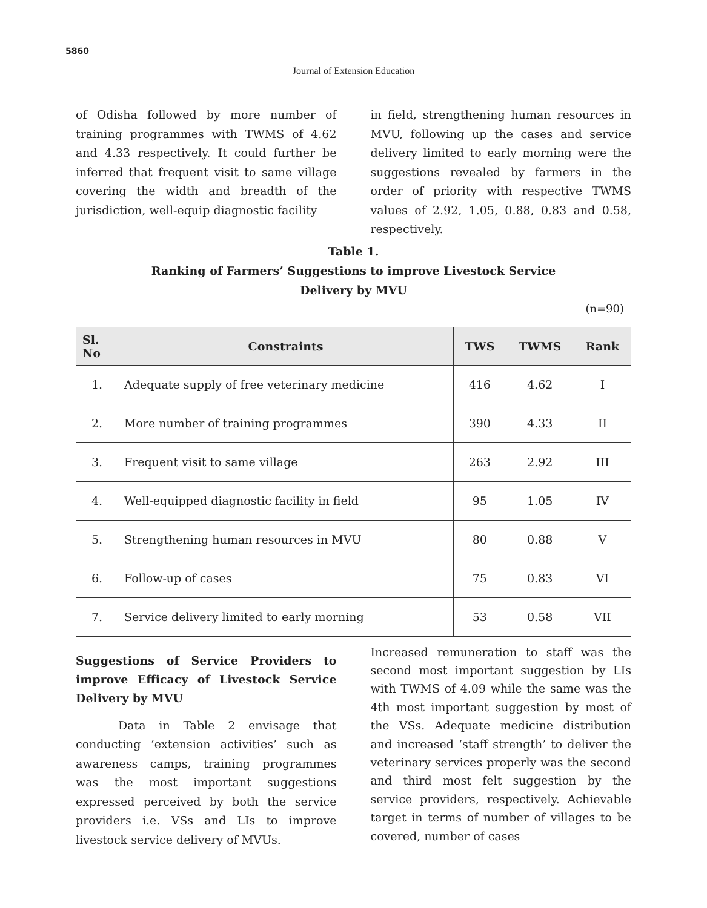5860
Journal of Extension Education
of Odisha followed by more number of training programmes with TWMS of 4.62 and 4.33 respectively. It could further be inferred that frequent visit to same village covering the width and breadth of the jurisdiction, well-equip diagnostic facility
in field, strengthening human resources in MVU, following up the cases and service delivery limited to early morning were the suggestions revealed by farmers in the order of priority with respective TWMS values of 2.92, 1.05, 0.88, 0.83 and 0.58, respectively.
Table 1.
Ranking of Farmers’ Suggestions to improve Livestock Service
Delivery by MVU
(n=90)
| Sl. No | Constraints | TWS | TWMS | Rank |
| --- | --- | --- | --- | --- |
| 1. | Adequate supply of free veterinary medicine | 416 | 4.62 | I |
| 2. | More number of training programmes | 390 | 4.33 | II |
| 3. | Frequent visit to same village | 263 | 2.92 | III |
| 4. | Well-equipped diagnostic facility in field | 95 | 1.05 | IV |
| 5. | Strengthening human resources in MVU | 80 | 0.88 | V |
| 6. | Follow-up of cases | 75 | 0.83 | VI |
| 7. | Service delivery limited to early morning | 53 | 0.58 | VII |
Suggestions of Service Providers to improve Efficacy of Livestock Service Delivery by MVU
Data in Table 2 envisage that conducting ‘extension activities’ such as awareness camps, training programmes was the most important suggestions expressed perceived by both the service providers i.e. VSs and LIs to improve livestock service delivery of MVUs.
Increased remuneration to staff was the second most important suggestion by LIs with TWMS of 4.09 while the same was the 4th most important suggestion by most of the VSs. Adequate medicine distribution and increased ‘staff strength’ to deliver the veterinary services properly was the second and third most felt suggestion by the service providers, respectively. Achievable target in terms of number of villages to be covered, number of cases